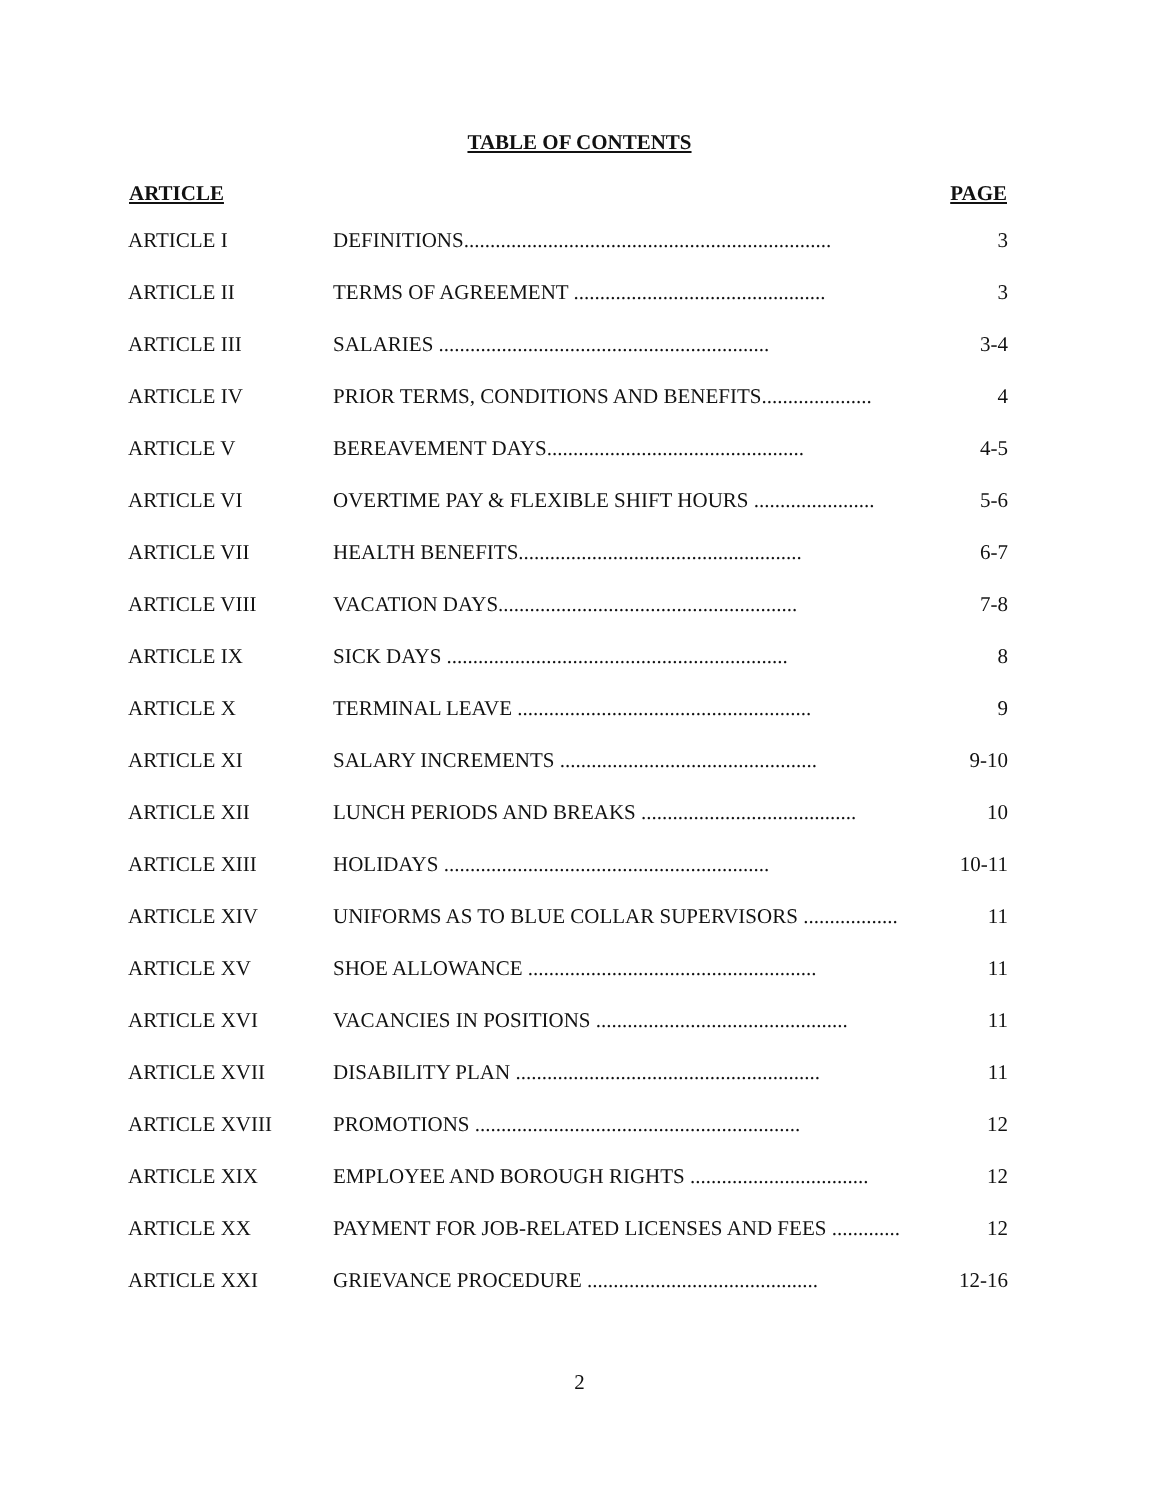TABLE OF CONTENTS
| ARTICLE | | PAGE |
| --- | --- | --- |
| ARTICLE I | DEFINITIONS...................................................................... | 3 |
| ARTICLE II | TERMS OF AGREEMENT ................................................ | 3 |
| ARTICLE III | SALARIES ............................................................... | 3-4 |
| ARTICLE IV | PRIOR TERMS, CONDITIONS AND BENEFITS..................... | 4 |
| ARTICLE V | BEREAVEMENT DAYS................................................. | 4-5 |
| ARTICLE VI | OVERTIME PAY & FLEXIBLE SHIFT HOURS ....................... | 5-6 |
| ARTICLE VII | HEALTH BENEFITS...................................................... | 6-7 |
| ARTICLE VIII | VACATION DAYS......................................................... | 7-8 |
| ARTICLE IX | SICK DAYS ................................................................. | 8 |
| ARTICLE X | TERMINAL LEAVE ........................................................ | 9 |
| ARTICLE XI | SALARY INCREMENTS ................................................. | 9-10 |
| ARTICLE XII | LUNCH PERIODS AND BREAKS ......................................... | 10 |
| ARTICLE XIII | HOLIDAYS .............................................................. | 10-11 |
| ARTICLE XIV | UNIFORMS AS TO BLUE COLLAR SUPERVISORS .................. | 11 |
| ARTICLE XV | SHOE ALLOWANCE ....................................................... | 11 |
| ARTICLE XVI | VACANCIES IN POSITIONS ................................................ | 11 |
| ARTICLE XVII | DISABILITY PLAN .......................................................... | 11 |
| ARTICLE XVIII | PROMOTIONS .............................................................. | 12 |
| ARTICLE XIX | EMPLOYEE AND BOROUGH RIGHTS .................................. | 12 |
| ARTICLE XX | PAYMENT FOR JOB-RELATED LICENSES AND FEES ............. | 12 |
| ARTICLE XXI | GRIEVANCE PROCEDURE ............................................ | 12-16 |
2